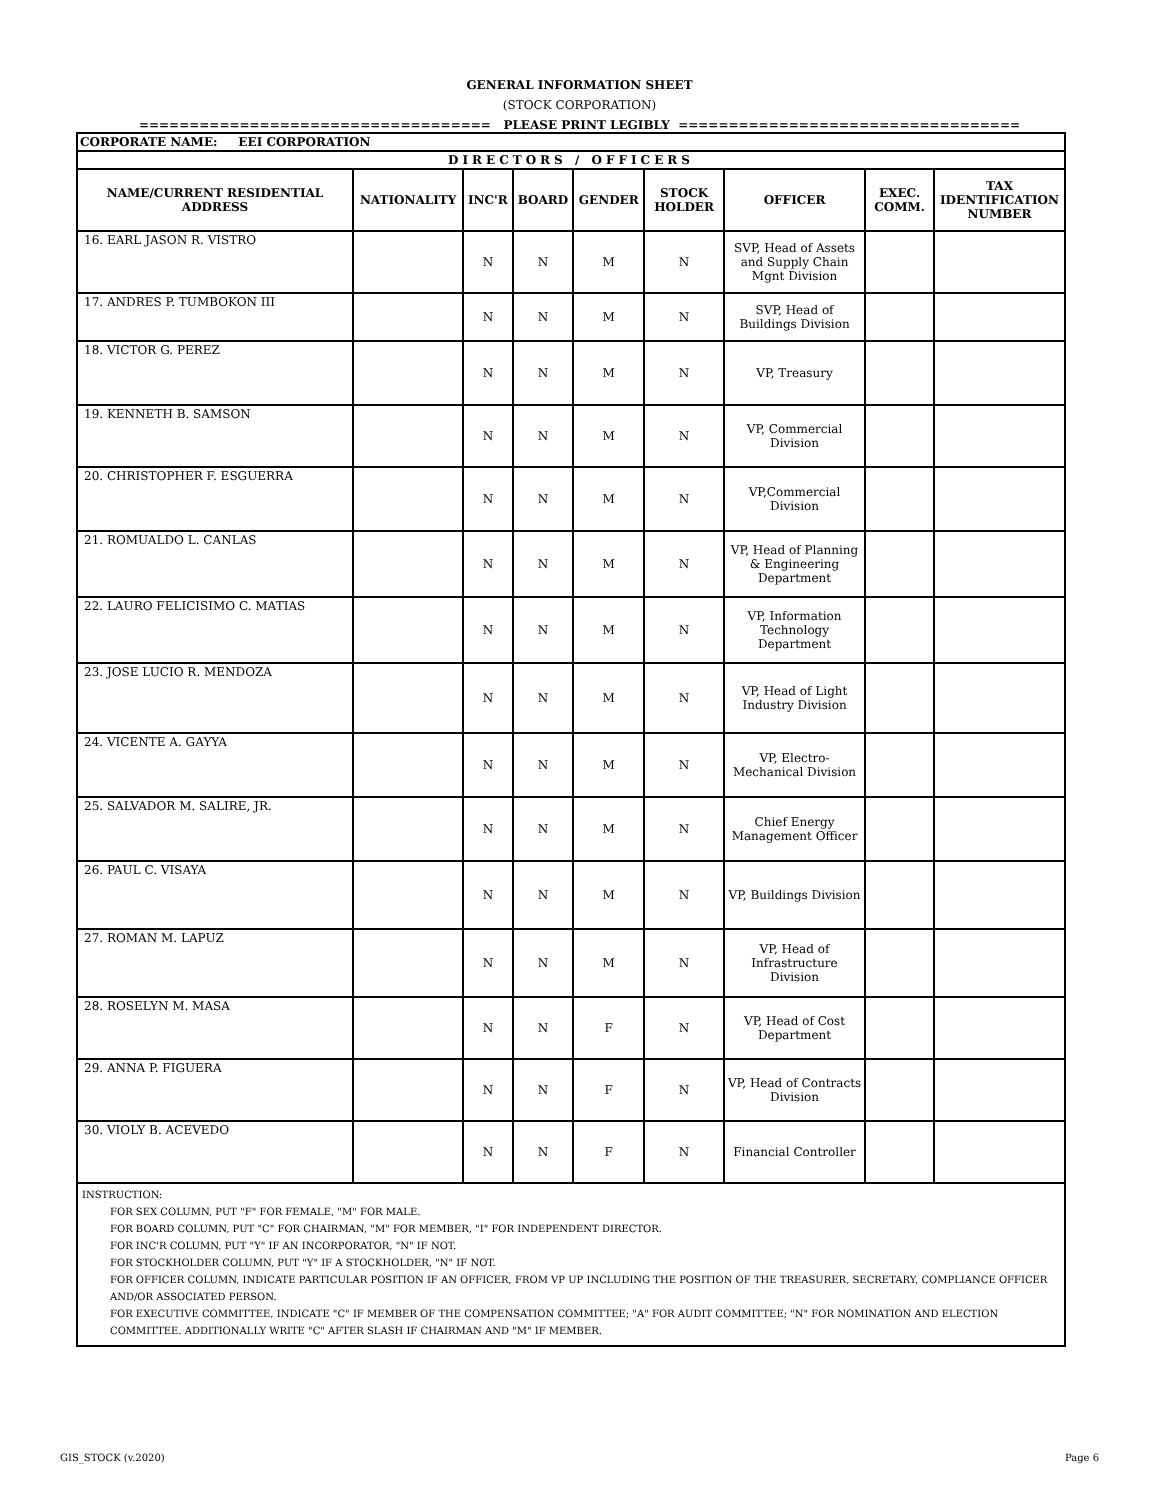GENERAL INFORMATION SHEET
(STOCK CORPORATION)
=================================== PLEASE PRINT LEGIBLY ==================================
| CORPORATE NAME: EEI CORPORATION | | | | | | | | |
| DIRECTORS / OFFICERS | | | | | | | | |
| NAME/CURRENT RESIDENTIAL ADDRESS | NATIONALITY | INC'R | BOARD | GENDER | STOCK HOLDER | OFFICER | EXEC. COMM. | TAX IDENTIFICATION NUMBER |
| 16. EARL JASON R. VISTRO | | N | N | M | N | SVP, Head of Assets and Supply Chain Mgnt Division | | |
| 17. ANDRES P. TUMBOKON III | | N | N | M | N | SVP, Head of Buildings Division | | |
| 18. VICTOR G. PEREZ | | N | N | M | N | VP, Treasury | | |
| 19. KENNETH B. SAMSON | | N | N | M | N | VP, Commercial Division | | |
| 20. CHRISTOPHER F. ESGUERRA | | N | N | M | N | VP,Commercial Division | | |
| 21. ROMUALDO L. CANLAS | | N | N | M | N | VP, Head of Planning & Engineering Department | | |
| 22. LAURO FELICISIMO C. MATIAS | | N | N | M | N | VP, Information Technology Department | | |
| 23. JOSE LUCIO R. MENDOZA | | N | N | M | N | VP, Head of Light Industry Division | | |
| 24. VICENTE A. GAYYA | | N | N | M | N | VP, Electro-Mechanical Division | | |
| 25. SALVADOR M. SALIRE, JR. | | N | N | M | N | Chief Energy Management Officer | | |
| 26. PAUL C. VISAYA | | N | N | M | N | VP, Buildings Division | | |
| 27. ROMAN M. LAPUZ | | N | N | M | N | VP, Head of Infrastructure Division | | |
| 28. ROSELYN M. MASA | | N | N | F | N | VP, Head of Cost Department | | |
| 29. ANNA P. FIGUERA | | N | N | F | N | VP, Head of Contracts Division | | |
| 30. VIOLY B. ACEVEDO | | N | N | F | N | Financial Controller | | |
| INSTRUCTION: FOR SEX COLUMN, PUT "F" FOR FEMALE, "M" FOR MALE. FOR BOARD COLUMN, PUT "C" FOR CHAIRMAN, "M" FOR MEMBER, "I" FOR INDEPENDENT DIRECTOR. FOR INC'R COLUMN, PUT "Y" IF AN INCORPORATOR, "N" IF NOT. FOR STOCKHOLDER COLUMN, PUT "Y" IF A STOCKHOLDER, "N" IF NOT. FOR OFFICER COLUMN, INDICATE PARTICULAR POSITION IF AN OFFICER, FROM VP UP INCLUDING THE POSITION OF THE TREASURER, SECRETARY, COMPLIANCE OFFICER AND/OR ASSOCIATED PERSON. FOR EXECUTIVE COMMITTEE, INDICATE "C" IF MEMBER OF THE COMPENSATION COMMITTEE; "A" FOR AUDIT COMMITTEE; "N" FOR NOMINATION AND ELECTION COMMITTEE. ADDITIONALLY WRITE "C" AFTER SLASH IF CHAIRMAN AND "M" IF MEMBER. | | | | | | | | |
GIS_STOCK (v.2020) Page 6